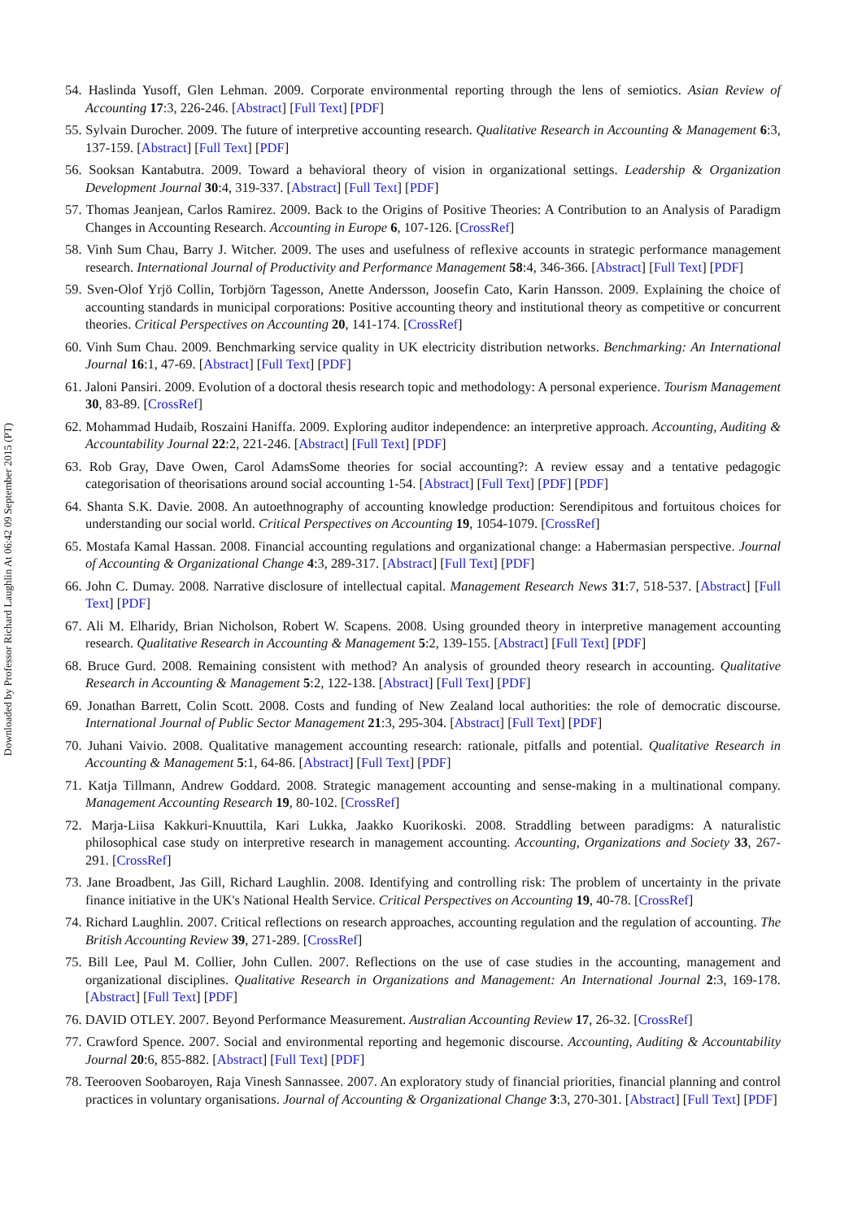Downloaded by Professor Richard Laughlin At 06:42 09 September 2015 (PT)
54. Haslinda Yusoff, Glen Lehman. 2009. Corporate environmental reporting through the lens of semiotics. Asian Review of Accounting 17:3, 226-246. [Abstract] [Full Text] [PDF]
55. Sylvain Durocher. 2009. The future of interpretive accounting research. Qualitative Research in Accounting & Management 6:3, 137-159. [Abstract] [Full Text] [PDF]
56. Sooksan Kantabutra. 2009. Toward a behavioral theory of vision in organizational settings. Leadership & Organization Development Journal 30:4, 319-337. [Abstract] [Full Text] [PDF]
57. Thomas Jeanjean, Carlos Ramirez. 2009. Back to the Origins of Positive Theories: A Contribution to an Analysis of Paradigm Changes in Accounting Research. Accounting in Europe 6, 107-126. [CrossRef]
58. Vinh Sum Chau, Barry J. Witcher. 2009. The uses and usefulness of reflexive accounts in strategic performance management research. International Journal of Productivity and Performance Management 58:4, 346-366. [Abstract] [Full Text] [PDF]
59. Sven-Olof Yrjö Collin, Torbjörn Tagesson, Anette Andersson, Joosefin Cato, Karin Hansson. 2009. Explaining the choice of accounting standards in municipal corporations: Positive accounting theory and institutional theory as competitive or concurrent theories. Critical Perspectives on Accounting 20, 141-174. [CrossRef]
60. Vinh Sum Chau. 2009. Benchmarking service quality in UK electricity distribution networks. Benchmarking: An International Journal 16:1, 47-69. [Abstract] [Full Text] [PDF]
61. Jaloni Pansiri. 2009. Evolution of a doctoral thesis research topic and methodology: A personal experience. Tourism Management 30, 83-89. [CrossRef]
62. Mohammad Hudaib, Roszaini Haniffa. 2009. Exploring auditor independence: an interpretive approach. Accounting, Auditing & Accountability Journal 22:2, 221-246. [Abstract] [Full Text] [PDF]
63. Rob Gray, Dave Owen, Carol AdamsSome theories for social accounting?: A review essay and a tentative pedagogic categorisation of theorisations around social accounting 1-54. [Abstract] [Full Text] [PDF] [PDF]
64. Shanta S.K. Davie. 2008. An autoethnography of accounting knowledge production: Serendipitous and fortuitous choices for understanding our social world. Critical Perspectives on Accounting 19, 1054-1079. [CrossRef]
65. Mostafa Kamal Hassan. 2008. Financial accounting regulations and organizational change: a Habermasian perspective. Journal of Accounting & Organizational Change 4:3, 289-317. [Abstract] [Full Text] [PDF]
66. John C. Dumay. 2008. Narrative disclosure of intellectual capital. Management Research News 31:7, 518-537. [Abstract] [Full Text] [PDF]
67. Ali M. Elharidy, Brian Nicholson, Robert W. Scapens. 2008. Using grounded theory in interpretive management accounting research. Qualitative Research in Accounting & Management 5:2, 139-155. [Abstract] [Full Text] [PDF]
68. Bruce Gurd. 2008. Remaining consistent with method? An analysis of grounded theory research in accounting. Qualitative Research in Accounting & Management 5:2, 122-138. [Abstract] [Full Text] [PDF]
69. Jonathan Barrett, Colin Scott. 2008. Costs and funding of New Zealand local authorities: the role of democratic discourse. International Journal of Public Sector Management 21:3, 295-304. [Abstract] [Full Text] [PDF]
70. Juhani Vaivio. 2008. Qualitative management accounting research: rationale, pitfalls and potential. Qualitative Research in Accounting & Management 5:1, 64-86. [Abstract] [Full Text] [PDF]
71. Katja Tillmann, Andrew Goddard. 2008. Strategic management accounting and sense-making in a multinational company. Management Accounting Research 19, 80-102. [CrossRef]
72. Marja-Liisa Kakkuri-Knuuttila, Kari Lukka, Jaakko Kuorikoski. 2008. Straddling between paradigms: A naturalistic philosophical case study on interpretive research in management accounting. Accounting, Organizations and Society 33, 267-291. [CrossRef]
73. Jane Broadbent, Jas Gill, Richard Laughlin. 2008. Identifying and controlling risk: The problem of uncertainty in the private finance initiative in the UK's National Health Service. Critical Perspectives on Accounting 19, 40-78. [CrossRef]
74. Richard Laughlin. 2007. Critical reflections on research approaches, accounting regulation and the regulation of accounting. The British Accounting Review 39, 271-289. [CrossRef]
75. Bill Lee, Paul M. Collier, John Cullen. 2007. Reflections on the use of case studies in the accounting, management and organizational disciplines. Qualitative Research in Organizations and Management: An International Journal 2:3, 169-178. [Abstract] [Full Text] [PDF]
76. DAVID OTLEY. 2007. Beyond Performance Measurement. Australian Accounting Review 17, 26-32. [CrossRef]
77. Crawford Spence. 2007. Social and environmental reporting and hegemonic discourse. Accounting, Auditing & Accountability Journal 20:6, 855-882. [Abstract] [Full Text] [PDF]
78. Teerooven Soobaroyen, Raja Vinesh Sannassee. 2007. An exploratory study of financial priorities, financial planning and control practices in voluntary organisations. Journal of Accounting & Organizational Change 3:3, 270-301. [Abstract] [Full Text] [PDF]